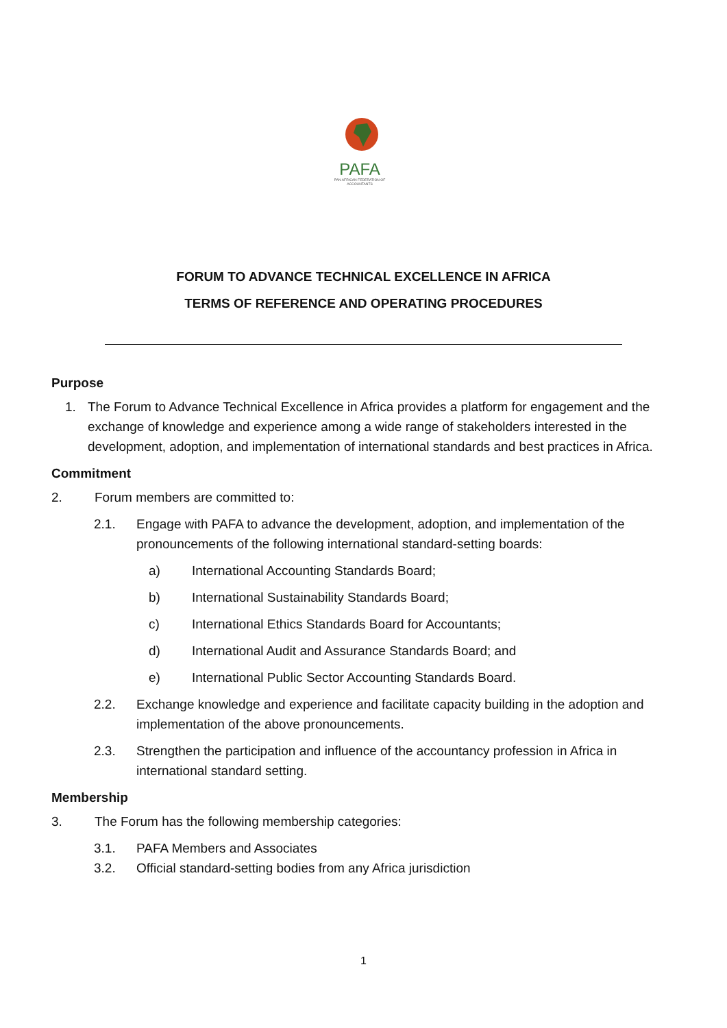PAFA
PAN AFRICAN FEDERATION OF ACCOUNTANTS
FORUM TO ADVANCE TECHNICAL EXCELLENCE IN AFRICA
TERMS OF REFERENCE AND OPERATING PROCEDURES
Purpose
1. The Forum to Advance Technical Excellence in Africa provides a platform for engagement and the exchange of knowledge and experience among a wide range of stakeholders interested in the development, adoption, and implementation of international standards and best practices in Africa.
Commitment
2. Forum members are committed to:
2.1. Engage with PAFA to advance the development, adoption, and implementation of the pronouncements of the following international standard-setting boards:
a) International Accounting Standards Board;
b) International Sustainability Standards Board;
c) International Ethics Standards Board for Accountants;
d) International Audit and Assurance Standards Board; and
e) International Public Sector Accounting Standards Board.
2.2. Exchange knowledge and experience and facilitate capacity building in the adoption and implementation of the above pronouncements.
2.3. Strengthen the participation and influence of the accountancy profession in Africa in international standard setting.
Membership
3. The Forum has the following membership categories:
3.1. PAFA Members and Associates
3.2. Official standard-setting bodies from any Africa jurisdiction
1